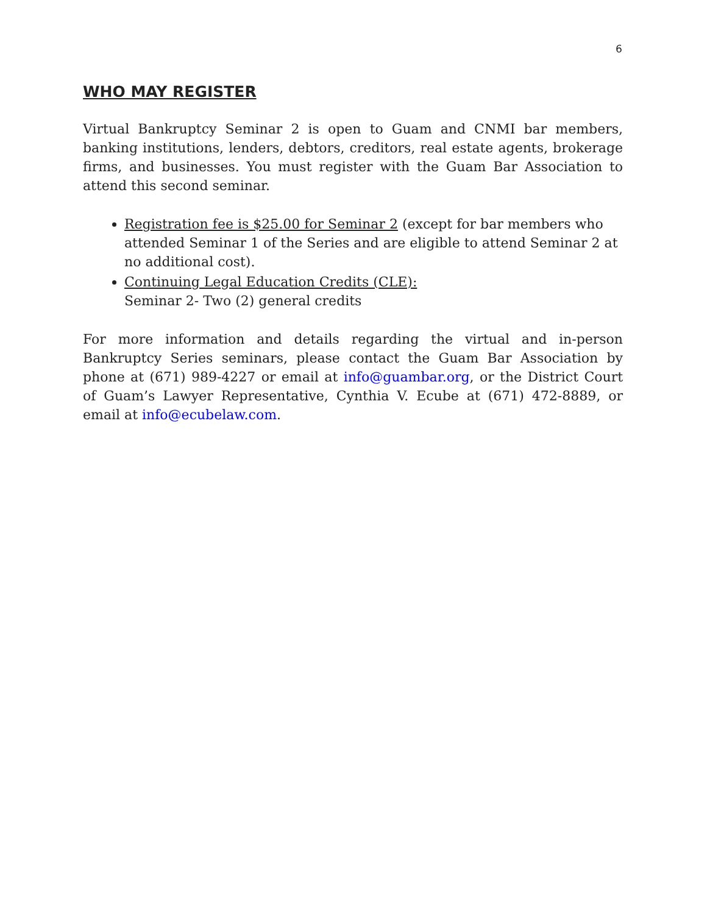6
WHO MAY REGISTER
Virtual Bankruptcy Seminar 2 is open to Guam and CNMI bar members, banking institutions, lenders, debtors, creditors, real estate agents, brokerage firms, and businesses. You must register with the Guam Bar Association to attend this second seminar.
Registration fee is $25.00 for Seminar 2 (except for bar members who attended Seminar 1 of the Series and are eligible to attend Seminar 2 at no additional cost).
Continuing Legal Education Credits (CLE):
Seminar 2- Two (2) general credits
For more information and details regarding the virtual and in-person Bankruptcy Series seminars, please contact the Guam Bar Association by phone at (671) 989-4227 or email at info@guambar.org, or the District Court of Guam’s Lawyer Representative, Cynthia V. Ecube at (671) 472-8889, or email at info@ecubelaw.com.